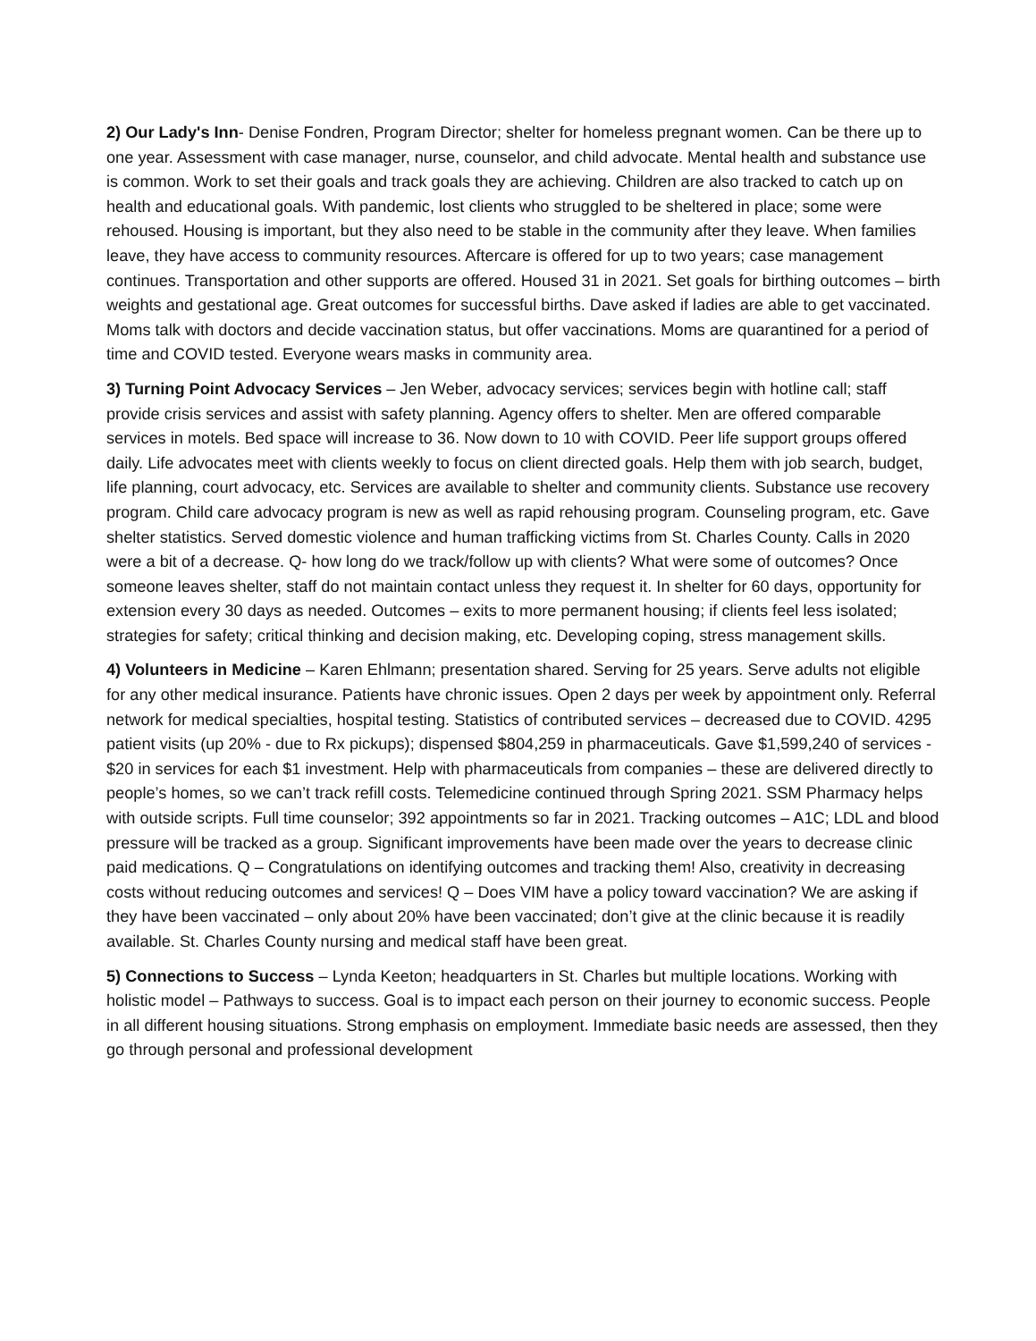2) Our Lady's Inn- Denise Fondren, Program Director; shelter for homeless pregnant women. Can be there up to one year. Assessment with case manager, nurse, counselor, and child advocate. Mental health and substance use is common. Work to set their goals and track goals they are achieving. Children are also tracked to catch up on health and educational goals. With pandemic, lost clients who struggled to be sheltered in place; some were rehoused. Housing is important, but they also need to be stable in the community after they leave. When families leave, they have access to community resources. Aftercare is offered for up to two years; case management continues. Transportation and other supports are offered. Housed 31 in 2021. Set goals for birthing outcomes – birth weights and gestational age. Great outcomes for successful births. Dave asked if ladies are able to get vaccinated. Moms talk with doctors and decide vaccination status, but offer vaccinations. Moms are quarantined for a period of time and COVID tested. Everyone wears masks in community area.
3) Turning Point Advocacy Services – Jen Weber, advocacy services; services begin with hotline call; staff provide crisis services and assist with safety planning. Agency offers to shelter. Men are offered comparable services in motels. Bed space will increase to 36. Now down to 10 with COVID. Peer life support groups offered daily. Life advocates meet with clients weekly to focus on client directed goals. Help them with job search, budget, life planning, court advocacy, etc. Services are available to shelter and community clients. Substance use recovery program. Child care advocacy program is new as well as rapid rehousing program. Counseling program, etc. Gave shelter statistics. Served domestic violence and human trafficking victims from St. Charles County. Calls in 2020 were a bit of a decrease. Q- how long do we track/follow up with clients? What were some of outcomes? Once someone leaves shelter, staff do not maintain contact unless they request it. In shelter for 60 days, opportunity for extension every 30 days as needed. Outcomes – exits to more permanent housing; if clients feel less isolated; strategies for safety; critical thinking and decision making, etc. Developing coping, stress management skills.
4) Volunteers in Medicine – Karen Ehlmann; presentation shared. Serving for 25 years. Serve adults not eligible for any other medical insurance. Patients have chronic issues. Open 2 days per week by appointment only. Referral network for medical specialties, hospital testing. Statistics of contributed services – decreased due to COVID. 4295 patient visits (up 20% - due to Rx pickups); dispensed $804,259 in pharmaceuticals. Gave $1,599,240 of services - $20 in services for each $1 investment. Help with pharmaceuticals from companies – these are delivered directly to people’s homes, so we can’t track refill costs. Telemedicine continued through Spring 2021. SSM Pharmacy helps with outside scripts. Full time counselor; 392 appointments so far in 2021. Tracking outcomes – A1C; LDL and blood pressure will be tracked as a group. Significant improvements have been made over the years to decrease clinic paid medications. Q – Congratulations on identifying outcomes and tracking them! Also, creativity in decreasing costs without reducing outcomes and services! Q – Does VIM have a policy toward vaccination? We are asking if they have been vaccinated – only about 20% have been vaccinated; don’t give at the clinic because it is readily available. St. Charles County nursing and medical staff have been great.
5) Connections to Success – Lynda Keeton; headquarters in St. Charles but multiple locations. Working with holistic model – Pathways to success. Goal is to impact each person on their journey to economic success. People in all different housing situations. Strong emphasis on employment. Immediate basic needs are assessed, then they go through personal and professional development